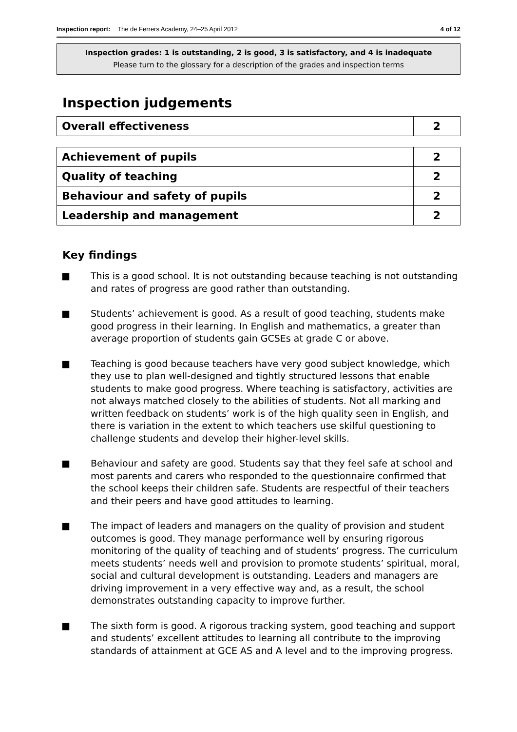Inspection report: The de Ferrers Academy, 24–25 April 2012 4 of 12
Inspection grades: 1 is outstanding, 2 is good, 3 is satisfactory, and 4 is inadequate
Please turn to the glossary for a description of the grades and inspection terms
Inspection judgements
| Overall effectiveness | 2 |
| Achievement of pupils | 2 |
| Quality of teaching | 2 |
| Behaviour and safety of pupils | 2 |
| Leadership and management | 2 |
Key findings
■ This is a good school. It is not outstanding because teaching is not outstanding and rates of progress are good rather than outstanding.
■ Students’ achievement is good. As a result of good teaching, students make good progress in their learning. In English and mathematics, a greater than average proportion of students gain GCSEs at grade C or above.
■ Teaching is good because teachers have very good subject knowledge, which they use to plan well-designed and tightly structured lessons that enable students to make good progress. Where teaching is satisfactory, activities are not always matched closely to the abilities of students. Not all marking and written feedback on students’ work is of the high quality seen in English, and there is variation in the extent to which teachers use skilful questioning to challenge students and develop their higher-level skills.
■ Behaviour and safety are good. Students say that they feel safe at school and most parents and carers who responded to the questionnaire confirmed that the school keeps their children safe. Students are respectful of their teachers and their peers and have good attitudes to learning.
■ The impact of leaders and managers on the quality of provision and student outcomes is good. They manage performance well by ensuring rigorous monitoring of the quality of teaching and of students’ progress. The curriculum meets students’ needs well and provision to promote students’ spiritual, moral, social and cultural development is outstanding. Leaders and managers are driving improvement in a very effective way and, as a result, the school demonstrates outstanding capacity to improve further.
■ The sixth form is good. A rigorous tracking system, good teaching and support and students’ excellent attitudes to learning all contribute to the improving standards of attainment at GCE AS and A level and to the improving progress.